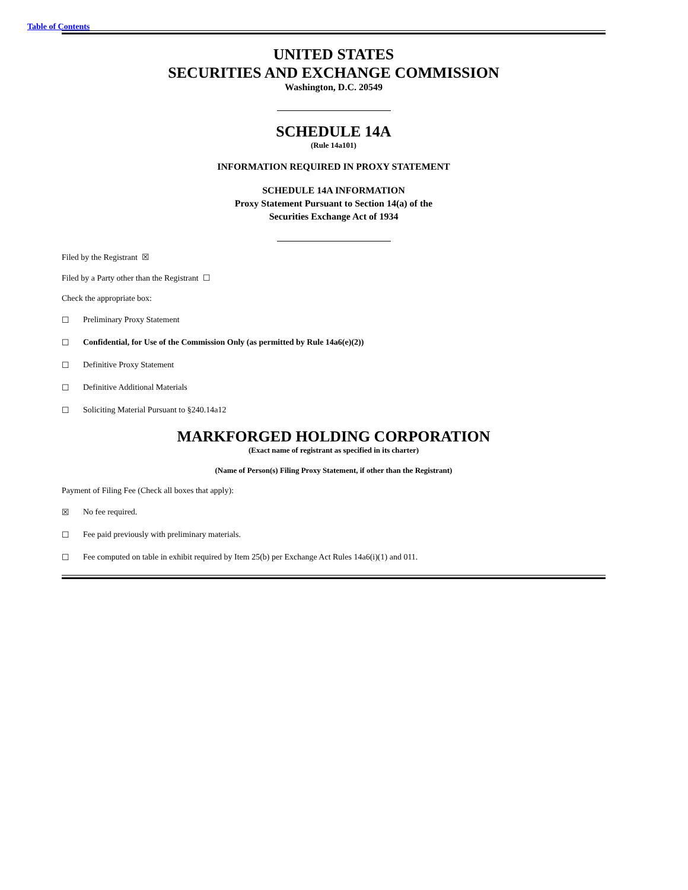Table of Contents
UNITED STATES
SECURITIES AND EXCHANGE COMMISSION
Washington, D.C. 20549
SCHEDULE 14A
(Rule 14a101)
INFORMATION REQUIRED IN PROXY STATEMENT
SCHEDULE 14A INFORMATION
Proxy Statement Pursuant to Section 14(a) of the
Securities Exchange Act of 1934
Filed by the Registrant ☒
Filed by a Party other than the Registrant ☐
Check the appropriate box:
☐ Preliminary Proxy Statement
☐ Confidential, for Use of the Commission Only (as permitted by Rule 14a6(e)(2))
☐ Definitive Proxy Statement
☐ Definitive Additional Materials
☐ Soliciting Material Pursuant to §240.14a12
MARKFORGED HOLDING CORPORATION
(Exact name of registrant as specified in its charter)
(Name of Person(s) Filing Proxy Statement, if other than the Registrant)
Payment of Filing Fee (Check all boxes that apply):
☒ No fee required.
☐ Fee paid previously with preliminary materials.
☐ Fee computed on table in exhibit required by Item 25(b) per Exchange Act Rules 14a6(i)(1) and 011.